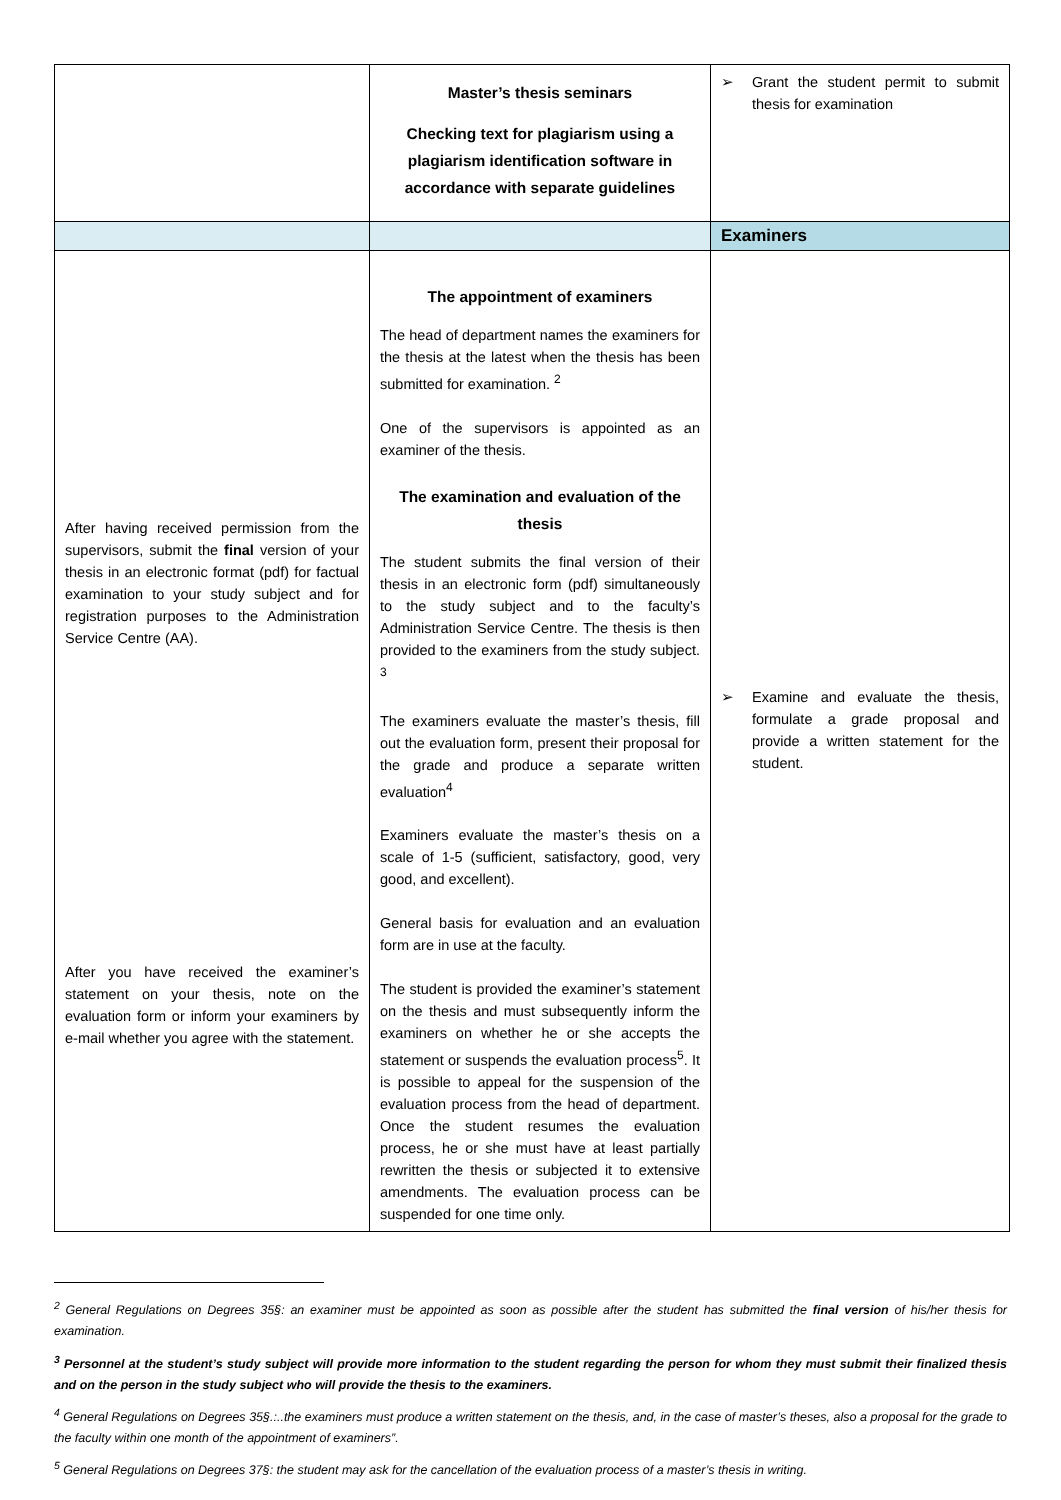| | Master’s thesis seminars Checking text for plagiarism using a plagiarism identification software in accordance with separate guidelines | ➢ Grant the student permit to submit thesis for examination |
| | | Examiners |
| After having received permission from the supervisors, submit the final version of your thesis in an electronic format (pdf) for factual examination to your study subject and for registration purposes to the Administration Service Centre (AA). After you have received the examiner’s statement on your thesis, note on the evaluation form or inform your examiners by e-mail whether you agree with the statement. | The appointment of examiners The head of department names the examiners for the thesis at the latest when the thesis has been submitted for examination. <sup>2</sup> One of the supervisors is appointed as an examiner of the thesis. The examination and evaluation of the thesis The student submits the final version of their thesis in an electronic form (pdf) simultaneously to the study subject and to the faculty’s Administration Service Centre. The thesis is then provided to the examiners from the study subject. <sup>3</sup> The examiners evaluate the master’s thesis, fill out the evaluation form, present their proposal for the grade and produce a separate written evaluation<sup>4</sup> Examiners evaluate the master’s thesis on a scale of 1-5 (sufficient, satisfactory, good, very good, and excellent). General basis for evaluation and an evaluation form are in use at the faculty. The student is provided the examiner’s statement on the thesis and must subsequently inform the examiners on whether he or she accepts the statement or suspends the evaluation process<sup>5</sup>. It is possible to appeal for the suspension of the evaluation process from the head of department. Once the student resumes the evaluation process, he or she must have at least partially rewritten the thesis or subjected it to extensive amendments. The evaluation process can be suspended for one time only. | ➢ Examine and evaluate the thesis, formulate a grade proposal and provide a written statement for the student. |
<sup>2</sup> General Regulations on Degrees 35§: an examiner must be appointed as soon as possible after the student has submitted the final version of his/her thesis for examination.
<sup>3</sup> Personnel at the student’s study subject will provide more information to the student regarding the person for whom they must submit their finalized thesis and on the person in the study subject who will provide the thesis to the examiners.
<sup>4</sup> General Regulations on Degrees 35§.:..the examiners must produce a written statement on the thesis, and, in the case of master’s theses, also a proposal for the grade to the faculty within one month of the appointment of examiners”.
<sup>5</sup> General Regulations on Degrees 37§: the student may ask for the cancellation of the evaluation process of a master’s thesis in writing.